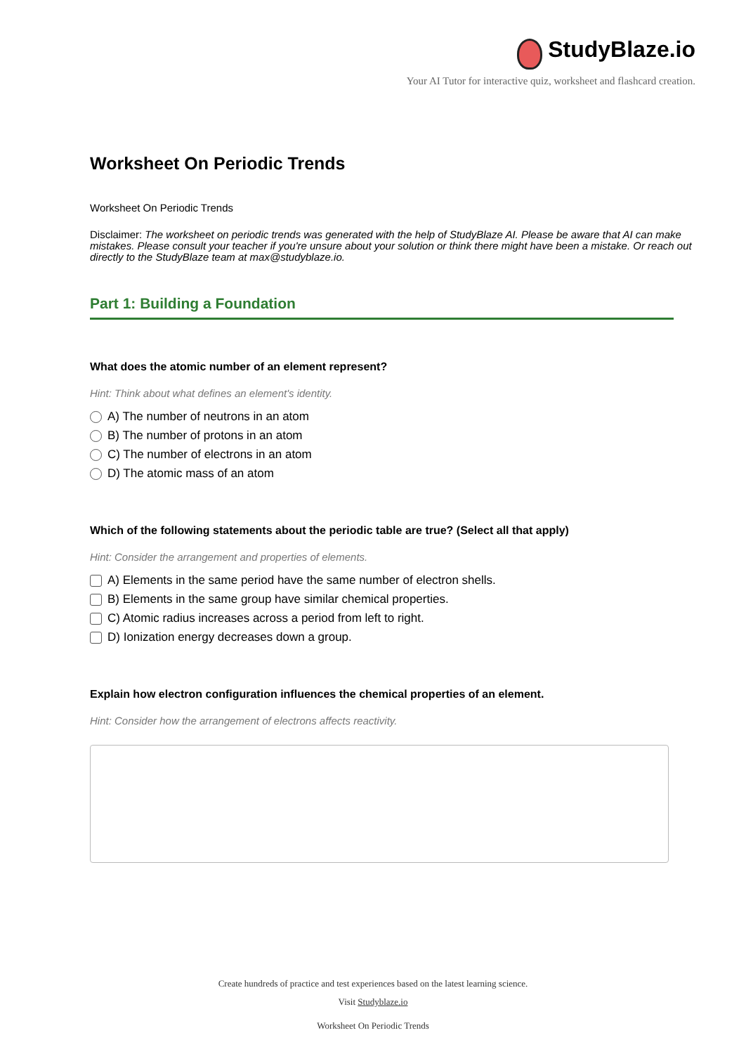StudyBlaze.io
Your AI Tutor for interactive quiz, worksheet and flashcard creation.
Worksheet On Periodic Trends
Worksheet On Periodic Trends
Disclaimer: The worksheet on periodic trends was generated with the help of StudyBlaze AI. Please be aware that AI can make mistakes. Please consult your teacher if you're unsure about your solution or think there might have been a mistake. Or reach out directly to the StudyBlaze team at max@studyblaze.io.
Part 1: Building a Foundation
What does the atomic number of an element represent?
Hint: Think about what defines an element's identity.
A) The number of neutrons in an atom
B) The number of protons in an atom
C) The number of electrons in an atom
D) The atomic mass of an atom
Which of the following statements about the periodic table are true? (Select all that apply)
Hint: Consider the arrangement and properties of elements.
A) Elements in the same period have the same number of electron shells.
B) Elements in the same group have similar chemical properties.
C) Atomic radius increases across a period from left to right.
D) Ionization energy decreases down a group.
Explain how electron configuration influences the chemical properties of an element.
Hint: Consider how the arrangement of electrons affects reactivity.
Create hundreds of practice and test experiences based on the latest learning science.
Visit Studyblaze.io
Worksheet On Periodic Trends